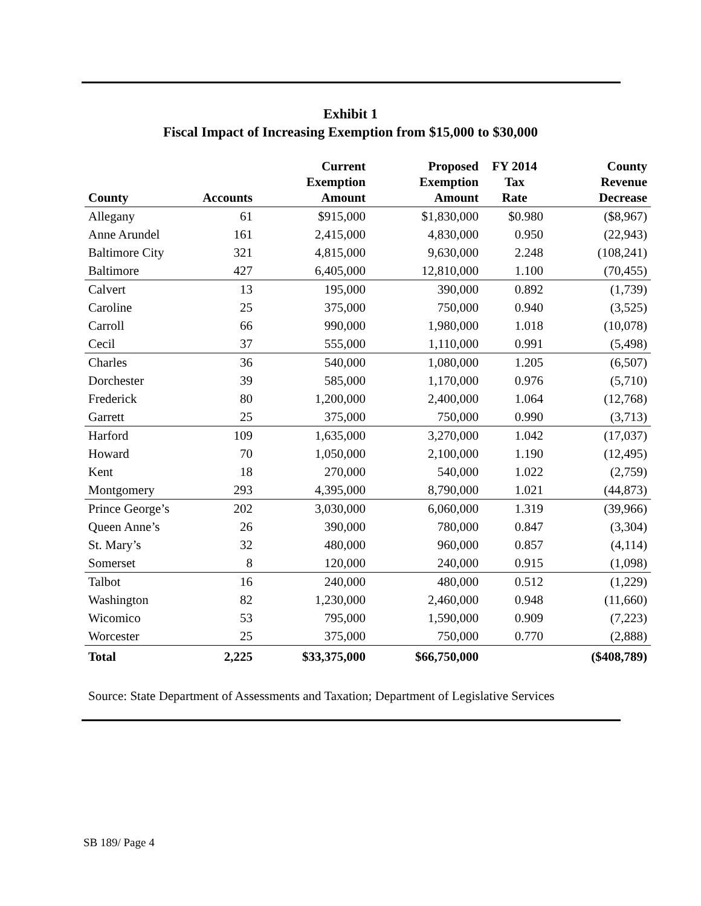Exhibit 1
Fiscal Impact of Increasing Exemption from $15,000 to $30,000
| County | Accounts | Current Exemption Amount | Proposed Exemption Amount | FY 2014 Tax Rate | County Revenue Decrease |
| --- | --- | --- | --- | --- | --- |
| Allegany | 61 | $915,000 | $1,830,000 | $0.980 | ($8,967) |
| Anne Arundel | 161 | 2,415,000 | 4,830,000 | 0.950 | (22,943) |
| Baltimore City | 321 | 4,815,000 | 9,630,000 | 2.248 | (108,241) |
| Baltimore | 427 | 6,405,000 | 12,810,000 | 1.100 | (70,455) |
| Calvert | 13 | 195,000 | 390,000 | 0.892 | (1,739) |
| Caroline | 25 | 375,000 | 750,000 | 0.940 | (3,525) |
| Carroll | 66 | 990,000 | 1,980,000 | 1.018 | (10,078) |
| Cecil | 37 | 555,000 | 1,110,000 | 0.991 | (5,498) |
| Charles | 36 | 540,000 | 1,080,000 | 1.205 | (6,507) |
| Dorchester | 39 | 585,000 | 1,170,000 | 0.976 | (5,710) |
| Frederick | 80 | 1,200,000 | 2,400,000 | 1.064 | (12,768) |
| Garrett | 25 | 375,000 | 750,000 | 0.990 | (3,713) |
| Harford | 109 | 1,635,000 | 3,270,000 | 1.042 | (17,037) |
| Howard | 70 | 1,050,000 | 2,100,000 | 1.190 | (12,495) |
| Kent | 18 | 270,000 | 540,000 | 1.022 | (2,759) |
| Montgomery | 293 | 4,395,000 | 8,790,000 | 1.021 | (44,873) |
| Prince George’s | 202 | 3,030,000 | 6,060,000 | 1.319 | (39,966) |
| Queen Anne’s | 26 | 390,000 | 780,000 | 0.847 | (3,304) |
| St. Mary’s | 32 | 480,000 | 960,000 | 0.857 | (4,114) |
| Somerset | 8 | 120,000 | 240,000 | 0.915 | (1,098) |
| Talbot | 16 | 240,000 | 480,000 | 0.512 | (1,229) |
| Washington | 82 | 1,230,000 | 2,460,000 | 0.948 | (11,660) |
| Wicomico | 53 | 795,000 | 1,590,000 | 0.909 | (7,223) |
| Worcester | 25 | 375,000 | 750,000 | 0.770 | (2,888) |
| Total | 2,225 | $33,375,000 | $66,750,000 | | ($408,789) |
Source: State Department of Assessments and Taxation; Department of Legislative Services
SB 189/ Page 4